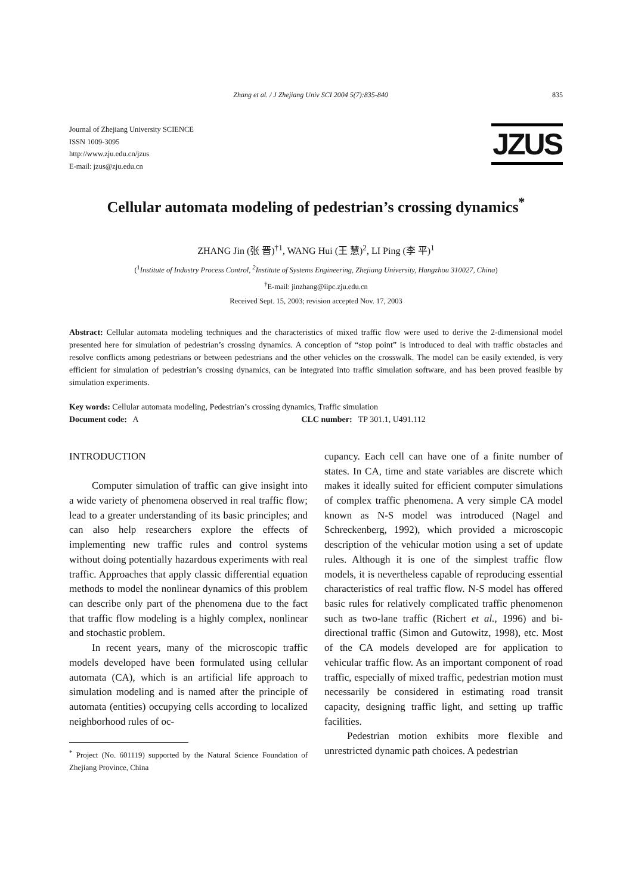Zhang et al. / J Zhejiang Univ SCI 2004 5(7):835-840 835
Journal of Zhejiang University SCIENCE
ISSN 1009-3095
http://www.zju.edu.cn/jzus
E-mail: jzus@zju.edu.cn
JZUS
Cellular automata modeling of pedestrian’s crossing dynamics<sup>*</sup>
ZHANG Jin (张 晋)<sup>†1</sup>, WANG Hui (王 慧)<sup>2</sup>, LI Ping (李 平)<sup>1</sup>
(<sup>1</sup>Institute of Industry Process Control, <sup>2</sup>Institute of Systems Engineering, Zhejiang University, Hangzhou 310027, China)
<sup>†</sup> E-mail: jinzhang@iipc.zju.edu.cn
Received Sept. 15, 2003; revision accepted Nov. 17, 2003
Abstract: Cellular automata modeling techniques and the characteristics of mixed traffic flow were used to derive the 2-dimensional model presented here for simulation of pedestrian’s crossing dynamics. A conception of “stop point” is introduced to deal with traffic obstacles and resolve conflicts among pedestrians or between pedestrians and the other vehicles on the crosswalk. The model can be easily extended, is very efficient for simulation of pedestrian’s crossing dynamics, can be integrated into traffic simulation software, and has been proved feasible by simulation experiments.
Key words: Cellular automata modeling, Pedestrian’s crossing dynamics, Traffic simulation
Document code: A CLC number: TP 301.1, U491.112
INTRODUCTION
Computer simulation of traffic can give insight into a wide variety of phenomena observed in real traffic flow; lead to a greater understanding of its basic principles; and can also help researchers explore the effects of implementing new traffic rules and control systems without doing potentially hazardous experiments with real traffic. Approaches that apply classic differential equation methods to model the nonlinear dynamics of this problem can describe only part of the phenomena due to the fact that traffic flow modeling is a highly complex, nonlinear and stochastic problem.
In recent years, many of the microscopic traffic models developed have been formulated using cellular automata (CA), which is an artificial life approach to simulation modeling and is named after the principle of automata (entities) occupying cells according to localized neighborhood rules of oc-
<sup>*</sup> Project (No. 601119) supported by the Natural Science Foundation of Zhejiang Province, China
cupancy. Each cell can have one of a finite number of states. In CA, time and state variables are discrete which makes it ideally suited for efficient computer simulations of complex traffic phenomena. A very simple CA model known as N-S model was introduced (Nagel and Schreckenberg, 1992), which provided a microscopic description of the vehicular motion using a set of update rules. Although it is one of the simplest traffic flow models, it is nevertheless capable of reproducing essential characteristics of real traffic flow. N-S model has offered basic rules for relatively complicated traffic phenomenon such as two-lane traffic (Richert et al., 1996) and bi-directional traffic (Simon and Gutowitz, 1998), etc. Most of the CA models developed are for application to vehicular traffic flow. As an important component of road traffic, especially of mixed traffic, pedestrian motion must necessarily be considered in estimating road transit capacity, designing traffic light, and setting up traffic facilities.
Pedestrian motion exhibits more flexible and unrestricted dynamic path choices. A pedestrian